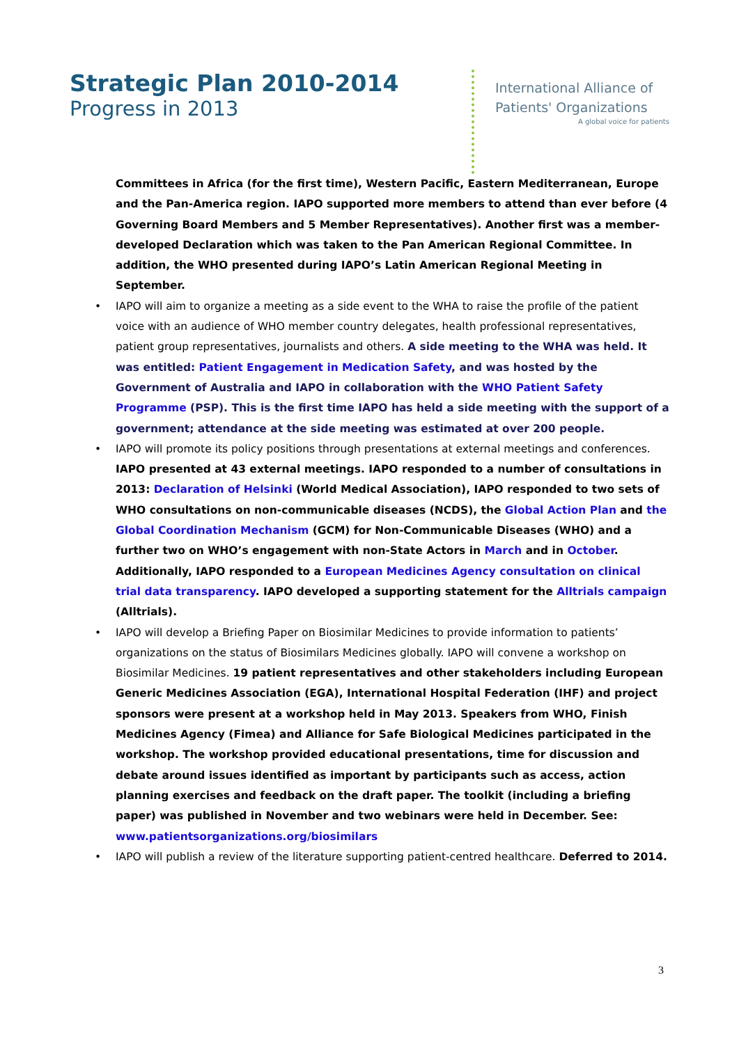Strategic Plan 2010-2014
Progress in 2013
International Alliance of
Patients' Organizations
A global voice for patients
Committees in Africa (for the first time), Western Pacific, Eastern Mediterranean, Europe and the Pan-America region. IAPO supported more members to attend than ever before (4 Governing Board Members and 5 Member Representatives). Another first was a member-developed Declaration which was taken to the Pan American Regional Committee. In addition, the WHO presented during IAPO’s Latin American Regional Meeting in September.
• IAPO will aim to organize a meeting as a side event to the WHA to raise the profile of the patient voice with an audience of WHO member country delegates, health professional representatives, patient group representatives, journalists and others. A side meeting to the WHA was held. It was entitled: Patient Engagement in Medication Safety, and was hosted by the Government of Australia and IAPO in collaboration with the WHO Patient Safety Programme (PSP). This is the first time IAPO has held a side meeting with the support of a government; attendance at the side meeting was estimated at over 200 people.
• IAPO will promote its policy positions through presentations at external meetings and conferences. IAPO presented at 43 external meetings. IAPO responded to a number of consultations in 2013: Declaration of Helsinki (World Medical Association), IAPO responded to two sets of WHO consultations on non-communicable diseases (NCDS), the Global Action Plan and the Global Coordination Mechanism (GCM) for Non-Communicable Diseases (WHO) and a further two on WHO’s engagement with non-State Actors in March and in October. Additionally, IAPO responded to a European Medicines Agency consultation on clinical trial data transparency. IAPO developed a supporting statement for the Alltrials campaign (Alltrials).
• IAPO will develop a Briefing Paper on Biosimilar Medicines to provide information to patients’ organizations on the status of Biosimilars Medicines globally. IAPO will convene a workshop on Biosimilar Medicines. 19 patient representatives and other stakeholders including European Generic Medicines Association (EGA), International Hospital Federation (IHF) and project sponsors were present at a workshop held in May 2013. Speakers from WHO, Finish Medicines Agency (Fimea) and Alliance for Safe Biological Medicines participated in the workshop. The workshop provided educational presentations, time for discussion and debate around issues identified as important by participants such as access, action planning exercises and feedback on the draft paper. The toolkit (including a briefing paper) was published in November and two webinars were held in December. See: www.patientsorganizations.org/biosimilars
• IAPO will publish a review of the literature supporting patient-centred healthcare. Deferred to 2014.
3